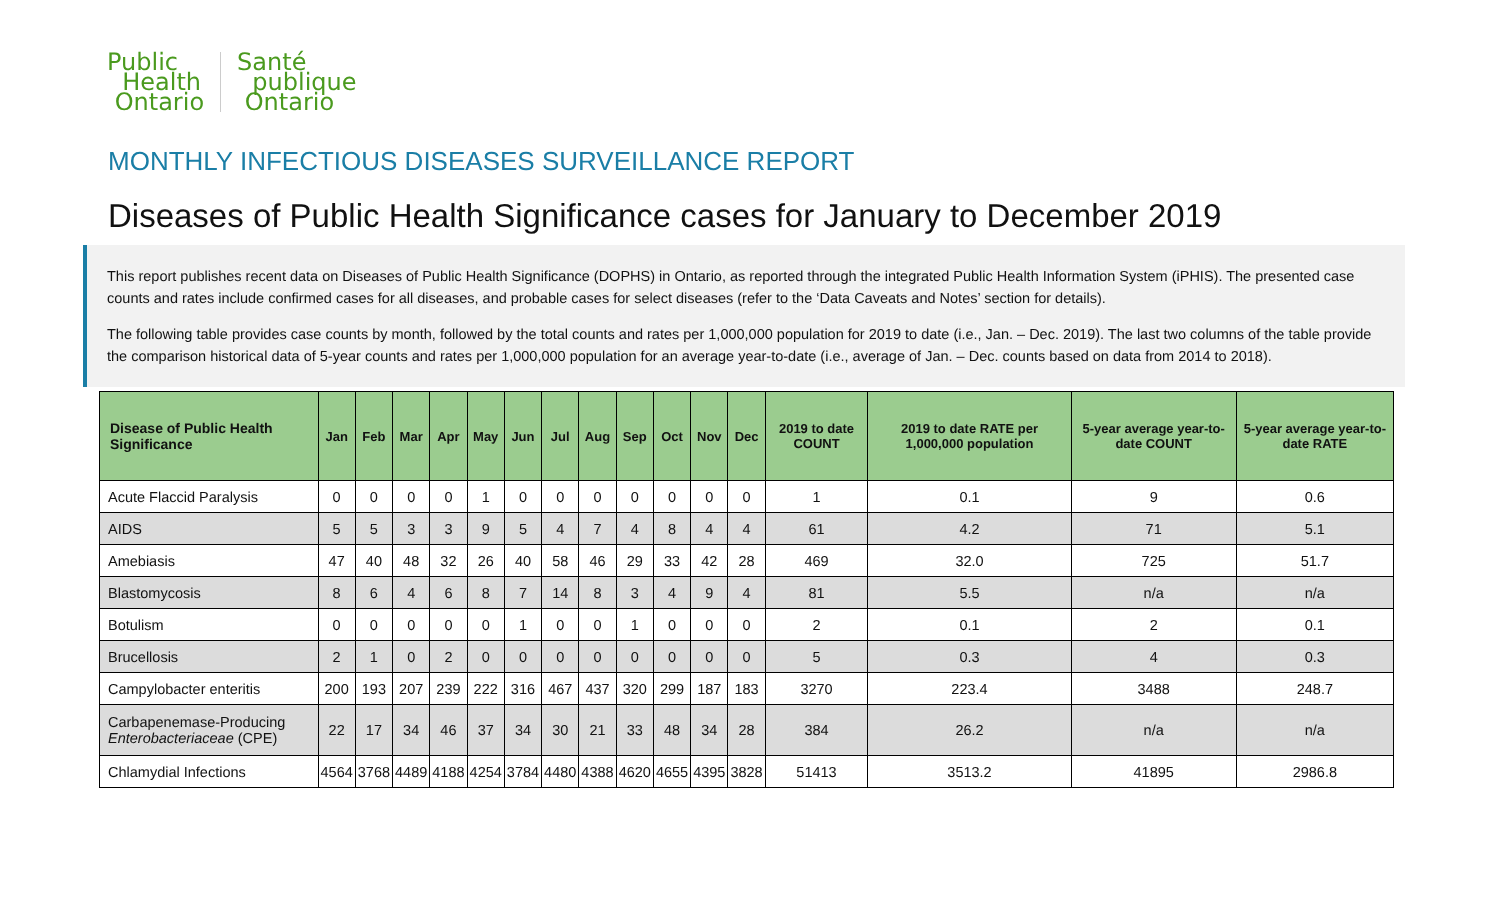Public
Health
Ontario
Santé
publique
Ontario
MONTHLY INFECTIOUS DISEASES SURVEILLANCE REPORT
Diseases of Public Health Significance cases for January to December 2019
This report publishes recent data on Diseases of Public Health Significance (DOPHS) in Ontario, as reported through the integrated Public Health Information System (iPHIS). The presented case counts and rates include confirmed cases for all diseases, and probable cases for select diseases (refer to the ‘Data Caveats and Notes’ section for details).
The following table provides case counts by month, followed by the total counts and rates per 1,000,000 population for 2019 to date (i.e., Jan. – Dec. 2019). The last two columns of the table provide the comparison historical data of 5-year counts and rates per 1,000,000 population for an average year-to-date (i.e., average of Jan. – Dec. counts based on data from 2014 to 2018).
| Disease of Public Health Significance | Jan | Feb | Mar | Apr | May | Jun | Jul | Aug | Sep | Oct | Nov | Dec | 2019 to date COUNT | 2019 to date RATE per 1,000,000 population | 5-year average year-to-date COUNT | 5-year average year-to-date RATE |
| --- | --- | --- | --- | --- | --- | --- | --- | --- | --- | --- | --- | --- | --- | --- | --- | --- |
| Acute Flaccid Paralysis | 0 | 0 | 0 | 0 | 1 | 0 | 0 | 0 | 0 | 0 | 0 | 0 | 1 | 0.1 | 9 | 0.6 |
| AIDS | 5 | 5 | 3 | 3 | 9 | 5 | 4 | 7 | 4 | 8 | 4 | 4 | 61 | 4.2 | 71 | 5.1 |
| Amebiasis | 47 | 40 | 48 | 32 | 26 | 40 | 58 | 46 | 29 | 33 | 42 | 28 | 469 | 32.0 | 725 | 51.7 |
| Blastomycosis | 8 | 6 | 4 | 6 | 8 | 7 | 14 | 8 | 3 | 4 | 9 | 4 | 81 | 5.5 | n/a | n/a |
| Botulism | 0 | 0 | 0 | 0 | 0 | 1 | 0 | 0 | 1 | 0 | 0 | 0 | 2 | 0.1 | 2 | 0.1 |
| Brucellosis | 2 | 1 | 0 | 2 | 0 | 0 | 0 | 0 | 0 | 0 | 0 | 0 | 5 | 0.3 | 4 | 0.3 |
| Campylobacter enteritis | 200 | 193 | 207 | 239 | 222 | 316 | 467 | 437 | 320 | 299 | 187 | 183 | 3270 | 223.4 | 3488 | 248.7 |
| Carbapenemase-Producing Enterobacteriaceae (CPE) | 22 | 17 | 34 | 46 | 37 | 34 | 30 | 21 | 33 | 48 | 34 | 28 | 384 | 26.2 | n/a | n/a |
| Chlamydial Infections | 4564 | 3768 | 4489 | 4188 | 4254 | 3784 | 4480 | 4388 | 4620 | 4655 | 4395 | 3828 | 51413 | 3513.2 | 41895 | 2986.8 |